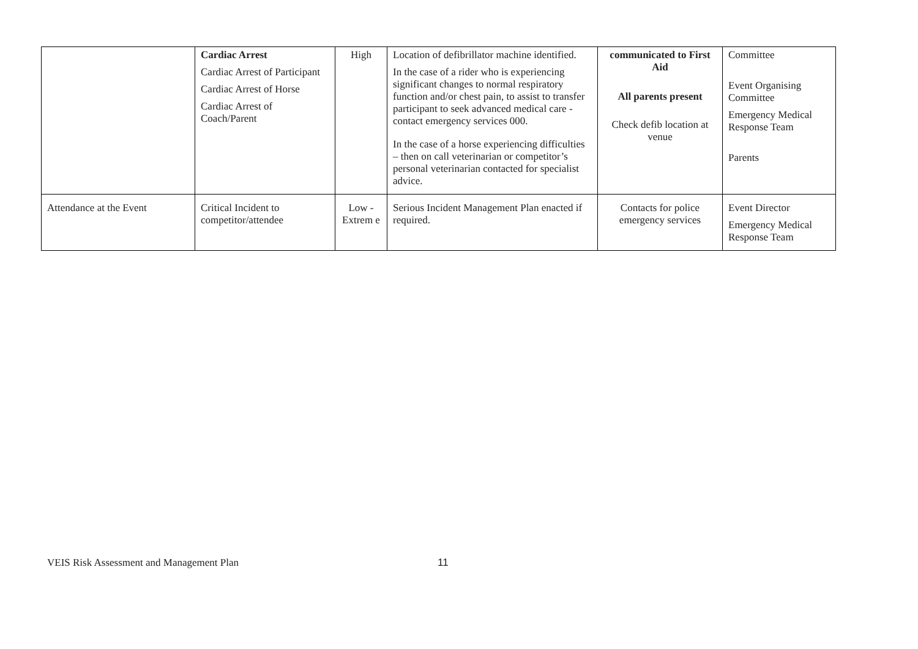| | Cardiac Arrest Cardiac Arrest of Participant Cardiac Arrest of Horse Cardiac Arrest of Coach/Parent | High | Location of defibrillator machine identified. In the case of a rider who is experiencing significant changes to normal respiratory function and/or chest pain, to assist to transfer participant to seek advanced medical care - contact emergency services 000. In the case of a horse experiencing difficulties – then on call veterinarian or competitor’s personal veterinarian contacted for specialist advice. | communicated to First Aid All parents present Check defib location at venue | Committee Event Organising Committee Emergency Medical Response Team Parents |
| Attendance at the Event | Critical Incident to competitor/attendee | Low - Extrem e | Serious Incident Management Plan enacted if required. | Contacts for police emergency services | Event Director Emergency Medical Response Team |
VEIS Risk Assessment and Management Plan 11